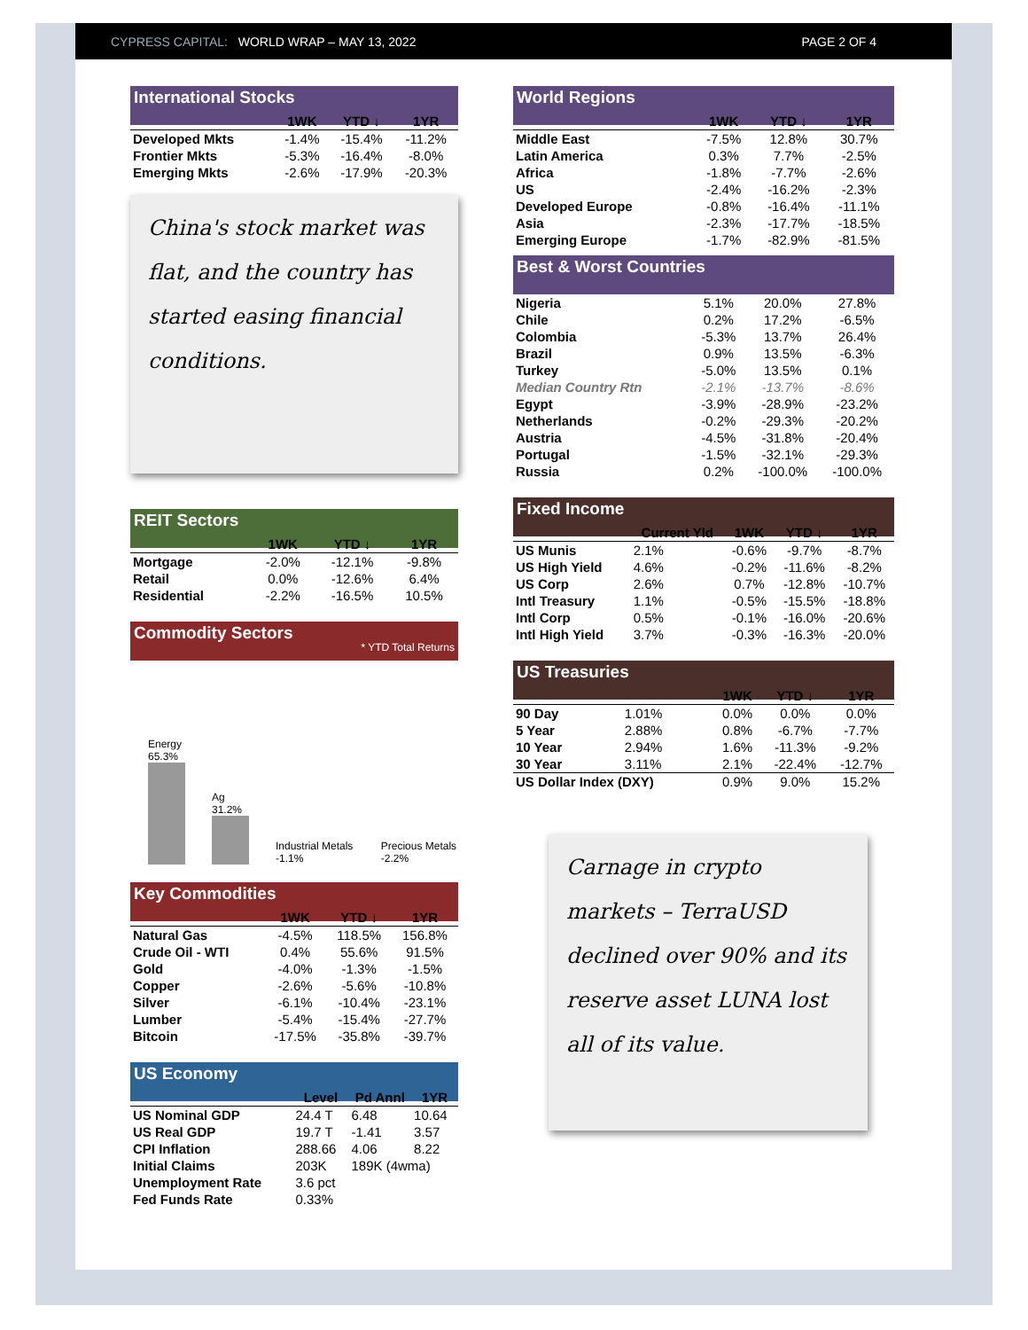CYPRESS CAPITAL: WORLD WRAP – MAY 13, 2022 PAGE 2 OF 4
International Stocks
| | 1WK | YTD ↓ | 1YR |
| --- | --- | --- | --- |
| Developed Mkts | -1.4% | -15.4% | -11.2% |
| Frontier Mkts | -5.3% | -16.4% | -8.0% |
| Emerging Mkts | -2.6% | -17.9% | -20.3% |
China's stock market was flat, and the country has started easing financial conditions.
REIT Sectors
| | 1WK | YTD ↓ | 1YR |
| --- | --- | --- | --- |
| Mortgage | -2.0% | -12.1% | -9.8% |
| Retail | 0.0% | -12.6% | 6.4% |
| Residential | -2.2% | -16.5% | 10.5% |
Commodity Sectors * YTD Total Returns
Energy
65.3%
Ag
31.2%
Industrial Metals -1.1%
Precious Metals -2.2%
Key Commodities
| | 1WK | YTD ↓ | 1YR |
| --- | --- | --- | --- |
| Natural Gas | -4.5% | 118.5% | 156.8% |
| Crude Oil - WTI | 0.4% | 55.6% | 91.5% |
| Gold | -4.0% | -1.3% | -1.5% |
| Copper | -2.6% | -5.6% | -10.8% |
| Silver | -6.1% | -10.4% | -23.1% |
| Lumber | -5.4% | -15.4% | -27.7% |
| Bitcoin | -17.5% | -35.8% | -39.7% |
US Economy
| | Level | Pd Annl | 1YR |
| --- | --- | --- | --- |
| US Nominal GDP | 24.4 T | 6.48 | 10.64 |
| US Real GDP | 19.7 T | -1.41 | 3.57 |
| CPI Inflation | 288.66 | 4.06 | 8.22 |
| Initial Claims | 203K | 189K (4wma) | |
| Unemployment Rate | 3.6 pct | | |
| Fed Funds Rate | 0.33% | | |
World Regions
| | 1WK | YTD ↓ | 1YR |
| --- | --- | --- | --- |
| Middle East | -7.5% | 12.8% | 30.7% |
| Latin America | 0.3% | 7.7% | -2.5% |
| Africa | -1.8% | -7.7% | -2.6% |
| US | -2.4% | -16.2% | -2.3% |
| Developed Europe | -0.8% | -16.4% | -11.1% |
| Asia | -2.3% | -17.7% | -18.5% |
| Emerging Europe | -1.7% | -82.9% | -81.5% |
Best & Worst Countries
| Nigeria | 5.1% | 20.0% | 27.8% |
| Chile | 0.2% | 17.2% | -6.5% |
| Colombia | -5.3% | 13.7% | 26.4% |
| Brazil | 0.9% | 13.5% | -6.3% |
| Turkey | -5.0% | 13.5% | 0.1% |
| Median Country Rtn | -2.1% | -13.7% | -8.6% |
| Egypt | -3.9% | -28.9% | -23.2% |
| Netherlands | -0.2% | -29.3% | -20.2% |
| Austria | -4.5% | -31.8% | -20.4% |
| Portugal | -1.5% | -32.1% | -29.3% |
| Russia | 0.2% | -100.0% | -100.0% |
Fixed Income
| | Current Yld | 1WK | YTD ↓ | 1YR |
| --- | --- | --- | --- | --- |
| US Munis | 2.1% | -0.6% | -9.7% | -8.7% |
| US High Yield | 4.6% | -0.2% | -11.6% | -8.2% |
| US Corp | 2.6% | 0.7% | -12.8% | -10.7% |
| Intl Treasury | 1.1% | -0.5% | -15.5% | -18.8% |
| Intl Corp | 0.5% | -0.1% | -16.0% | -20.6% |
| Intl High Yield | 3.7% | -0.3% | -16.3% | -20.0% |
US Treasuries
| | | 1WK | YTD ↓ | 1YR |
| --- | --- | --- | --- | --- |
| 90 Day | 1.01% | 0.0% | 0.0% | 0.0% |
| 5 Year | 2.88% | 0.8% | -6.7% | -7.7% |
| 10 Year | 2.94% | 1.6% | -11.3% | -9.2% |
| 30 Year | 3.11% | 2.1% | -22.4% | -12.7% |
| US Dollar Index (DXY) | | 0.9% | 9.0% | 15.2% |
Carnage in crypto markets – TerraUSD declined over 90% and its reserve asset LUNA lost all of its value.